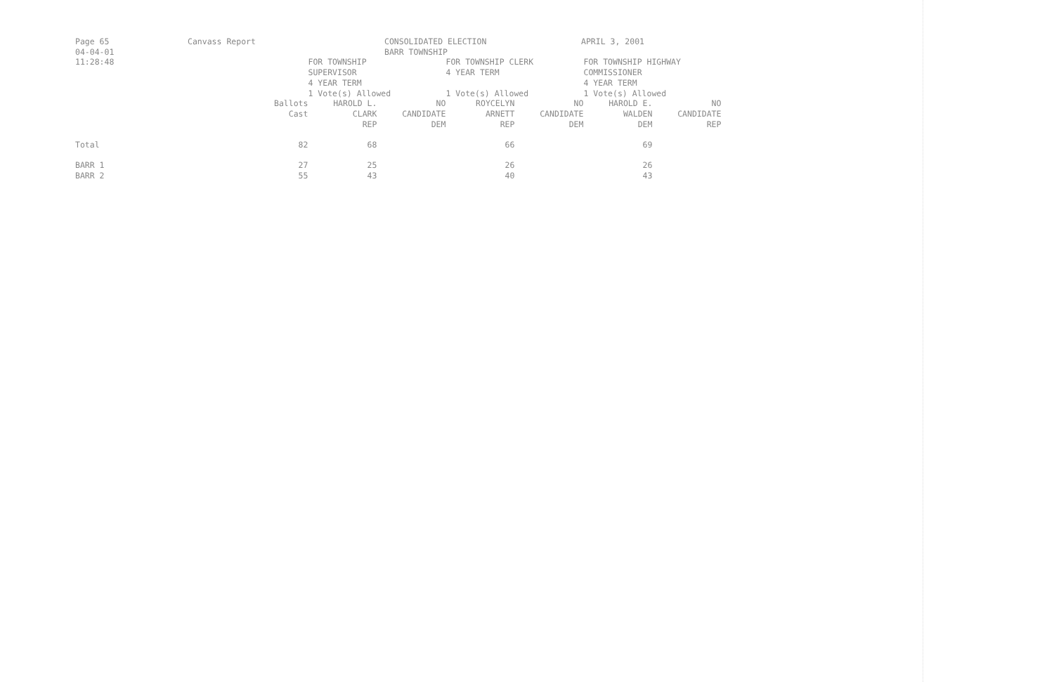Page 65
04-04-01
11:28:48
Canvass Report
CONSOLIDATED ELECTION
BARR TOWNSHIP
APRIL 3, 2001
| | | FOR TOWNSHIP SUPERVISOR 4 YEAR TERM 1 Vote(s) Allowed | | FOR TOWNSHIP CLERK 4 YEAR TERM 1 Vote(s) Allowed | | FOR TOWNSHIP HIGHWAY COMMISSIONER 4 YEAR TERM 1 Vote(s) Allowed | |
| --- | --- | --- | --- | --- | --- | --- | --- |
| | Ballots Cast | HAROLD L. CLARK REP | NO CANDIDATE DEM | ROYCELYN ARNETT REP | NO CANDIDATE DEM | HAROLD E. WALDEN DEM | NO CANDIDATE REP |
| Total | 82 | 68 | | 66 | | 69 | |
| BARR 1 | 27 | 25 | | 26 | | 26 | |
| BARR 2 | 55 | 43 | | 40 | | 43 | |